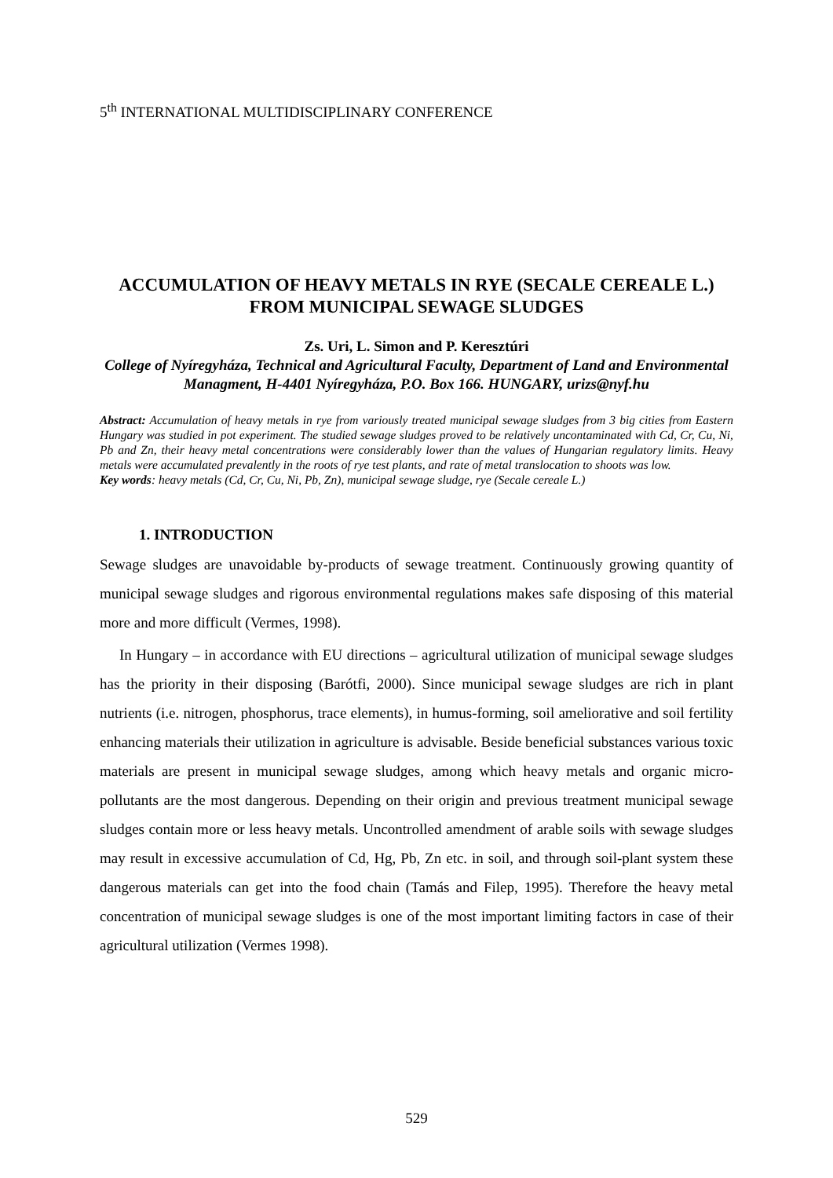5<sup>th</sup> INTERNATIONAL MULTIDISCIPLINARY CONFERENCE
ACCUMULATION OF HEAVY METALS IN RYE (SECALE CEREALE L.) FROM MUNICIPAL SEWAGE SLUDGES
Zs. Uri, L. Simon and P. Keresztúri
College of Nyíregyháza, Technical and Agricultural Faculty, Department of Land and Environmental Managment, H-4401 Nyíregyháza, P.O. Box 166. HUNGARY, urizs@nyf.hu
Abstract: Accumulation of heavy metals in rye from variously treated municipal sewage sludges from 3 big cities from Eastern Hungary was studied in pot experiment. The studied sewage sludges proved to be relatively uncontaminated with Cd, Cr, Cu, Ni, Pb and Zn, their heavy metal concentrations were considerably lower than the values of Hungarian regulatory limits. Heavy metals were accumulated prevalently in the roots of rye test plants, and rate of metal translocation to shoots was low.
Key words: heavy metals (Cd, Cr, Cu, Ni, Pb, Zn), municipal sewage sludge, rye (Secale cereale L.)
1. INTRODUCTION
Sewage sludges are unavoidable by-products of sewage treatment. Continuously growing quantity of municipal sewage sludges and rigorous environmental regulations makes safe disposing of this material more and more difficult (Vermes, 1998).
In Hungary – in accordance with EU directions – agricultural utilization of municipal sewage sludges has the priority in their disposing (Barótfi, 2000). Since municipal sewage sludges are rich in plant nutrients (i.e. nitrogen, phosphorus, trace elements), in humus-forming, soil ameliorative and soil fertility enhancing materials their utilization in agriculture is advisable. Beside beneficial substances various toxic materials are present in municipal sewage sludges, among which heavy metals and organic micro-pollutants are the most dangerous. Depending on their origin and previous treatment municipal sewage sludges contain more or less heavy metals. Uncontrolled amendment of arable soils with sewage sludges may result in excessive accumulation of Cd, Hg, Pb, Zn etc. in soil, and through soil-plant system these dangerous materials can get into the food chain (Tamás and Filep, 1995). Therefore the heavy metal concentration of municipal sewage sludges is one of the most important limiting factors in case of their agricultural utilization (Vermes 1998).
529